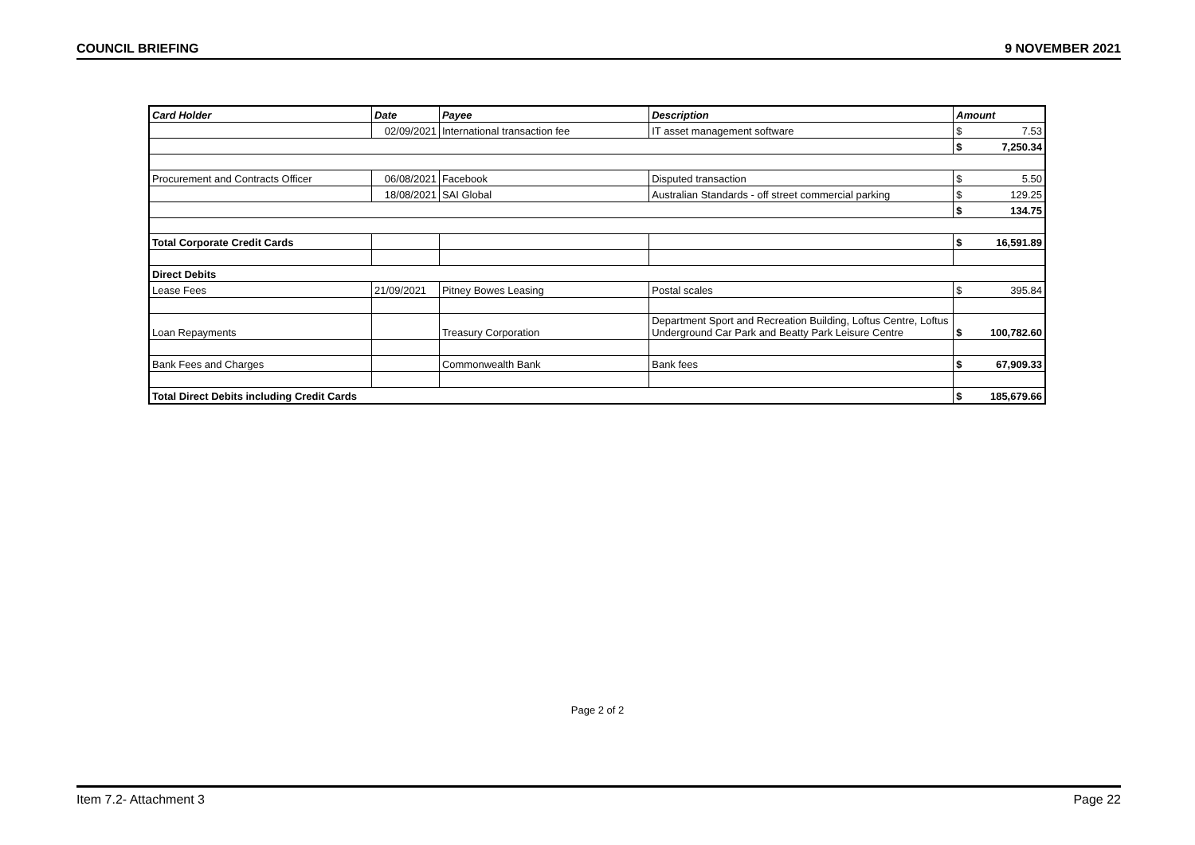COUNCIL BRIEFING 9 NOVEMBER 2021
| Card Holder | Date | Payee | Description | Amount | |
| --- | --- | --- | --- | --- | --- |
| | 02/09/2021 | International transaction fee | IT asset management software | $ | 7.53 |
| | | | | $ | 7,250.34 |
| Procurement and Contracts Officer | 06/08/2021 | Facebook | Disputed transaction | $ | 5.50 |
| | 18/08/2021 | SAI Global | Australian Standards - off street commercial parking | $ | 129.25 |
| | | | | $ | 134.75 |
| Total Corporate Credit Cards | | | | $ | 16,591.89 |
| Direct Debits | | | | | |
| Lease Fees | 21/09/2021 | Pitney Bowes Leasing | Postal scales | $ | 395.84 |
| Loan Repayments | | Treasury Corporation | Department Sport and Recreation Building, Loftus Centre, Loftus Underground Car Park and Beatty Park Leisure Centre | $ | 100,782.60 |
| Bank Fees and Charges | | Commonwealth Bank | Bank fees | $ | 67,909.33 |
| Total Direct Debits including Credit Cards | | | | $ | 185,679.66 |
Page 2 of 2
Item 7.2- Attachment 3 Page 22